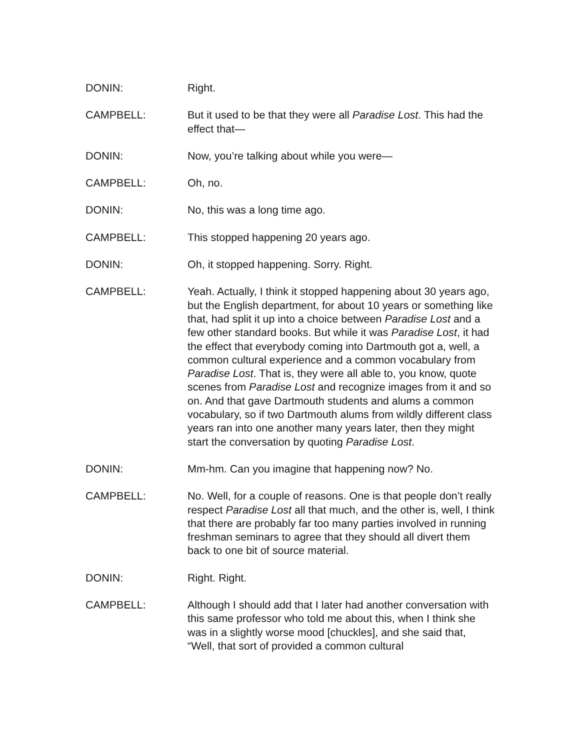DONIN: Right.
CAMPBELL: But it used to be that they were all Paradise Lost. This had the effect that—
DONIN: Now, you’re talking about while you were—
CAMPBELL: Oh, no.
DONIN: No, this was a long time ago.
CAMPBELL: This stopped happening 20 years ago.
DONIN: Oh, it stopped happening. Sorry. Right.
CAMPBELL: Yeah. Actually, I think it stopped happening about 30 years ago, but the English department, for about 10 years or something like that, had split it up into a choice between Paradise Lost and a few other standard books. But while it was Paradise Lost, it had the effect that everybody coming into Dartmouth got a, well, a common cultural experience and a common vocabulary from Paradise Lost. That is, they were all able to, you know, quote scenes from Paradise Lost and recognize images from it and so on. And that gave Dartmouth students and alums a common vocabulary, so if two Dartmouth alums from wildly different class years ran into one another many years later, then they might start the conversation by quoting Paradise Lost.
DONIN: Mm-hm. Can you imagine that happening now? No.
CAMPBELL: No. Well, for a couple of reasons. One is that people don’t really respect Paradise Lost all that much, and the other is, well, I think that there are probably far too many parties involved in running freshman seminars to agree that they should all divert them back to one bit of source material.
DONIN: Right. Right.
CAMPBELL: Although I should add that I later had another conversation with this same professor who told me about this, when I think she was in a slightly worse mood [chuckles], and she said that, “Well, that sort of provided a common cultural